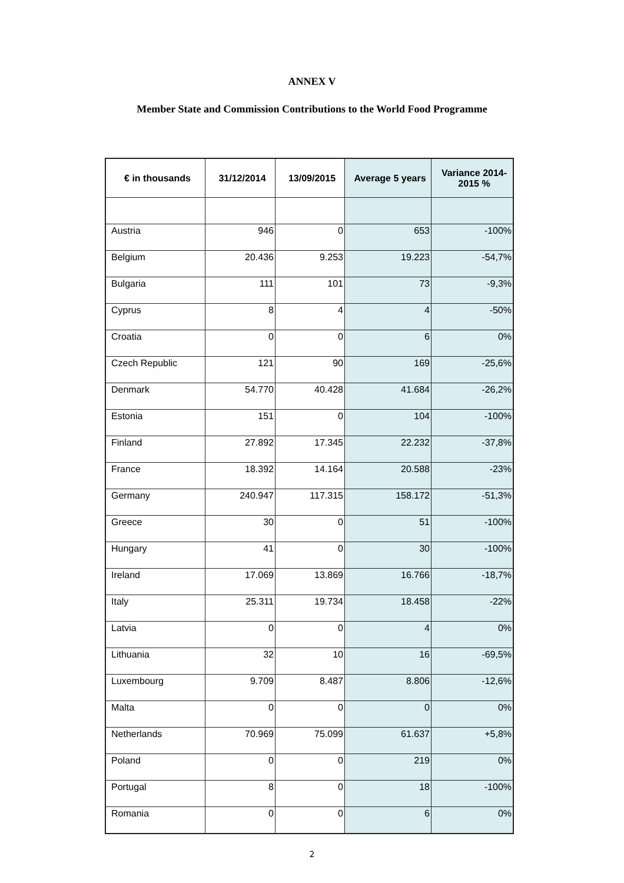ANNEX V
Member State and Commission Contributions to the World Food Programme
| € in thousands | 31/12/2014 | 13/09/2015 | Average 5 years | Variance 2014-2015 % |
| --- | --- | --- | --- | --- |
| Austria | 946 | 0 | 653 | -100% |
| Belgium | 20.436 | 9.253 | 19.223 | -54,7% |
| Bulgaria | 111 | 101 | 73 | -9,3% |
| Cyprus | 8 | 4 | 4 | -50% |
| Croatia | 0 | 0 | 6 | 0% |
| Czech Republic | 121 | 90 | 169 | -25,6% |
| Denmark | 54.770 | 40.428 | 41.684 | -26,2% |
| Estonia | 151 | 0 | 104 | -100% |
| Finland | 27.892 | 17.345 | 22.232 | -37,8% |
| France | 18.392 | 14.164 | 20.588 | -23% |
| Germany | 240.947 | 117.315 | 158.172 | -51,3% |
| Greece | 30 | 0 | 51 | -100% |
| Hungary | 41 | 0 | 30 | -100% |
| Ireland | 17.069 | 13.869 | 16.766 | -18,7% |
| Italy | 25.311 | 19.734 | 18.458 | -22% |
| Latvia | 0 | 0 | 4 | 0% |
| Lithuania | 32 | 10 | 16 | -69,5% |
| Luxembourg | 9.709 | 8.487 | 8.806 | -12,6% |
| Malta | 0 | 0 | 0 | 0% |
| Netherlands | 70.969 | 75.099 | 61.637 | +5,8% |
| Poland | 0 | 0 | 219 | 0% |
| Portugal | 8 | 0 | 18 | -100% |
| Romania | 0 | 0 | 6 | 0% |
2